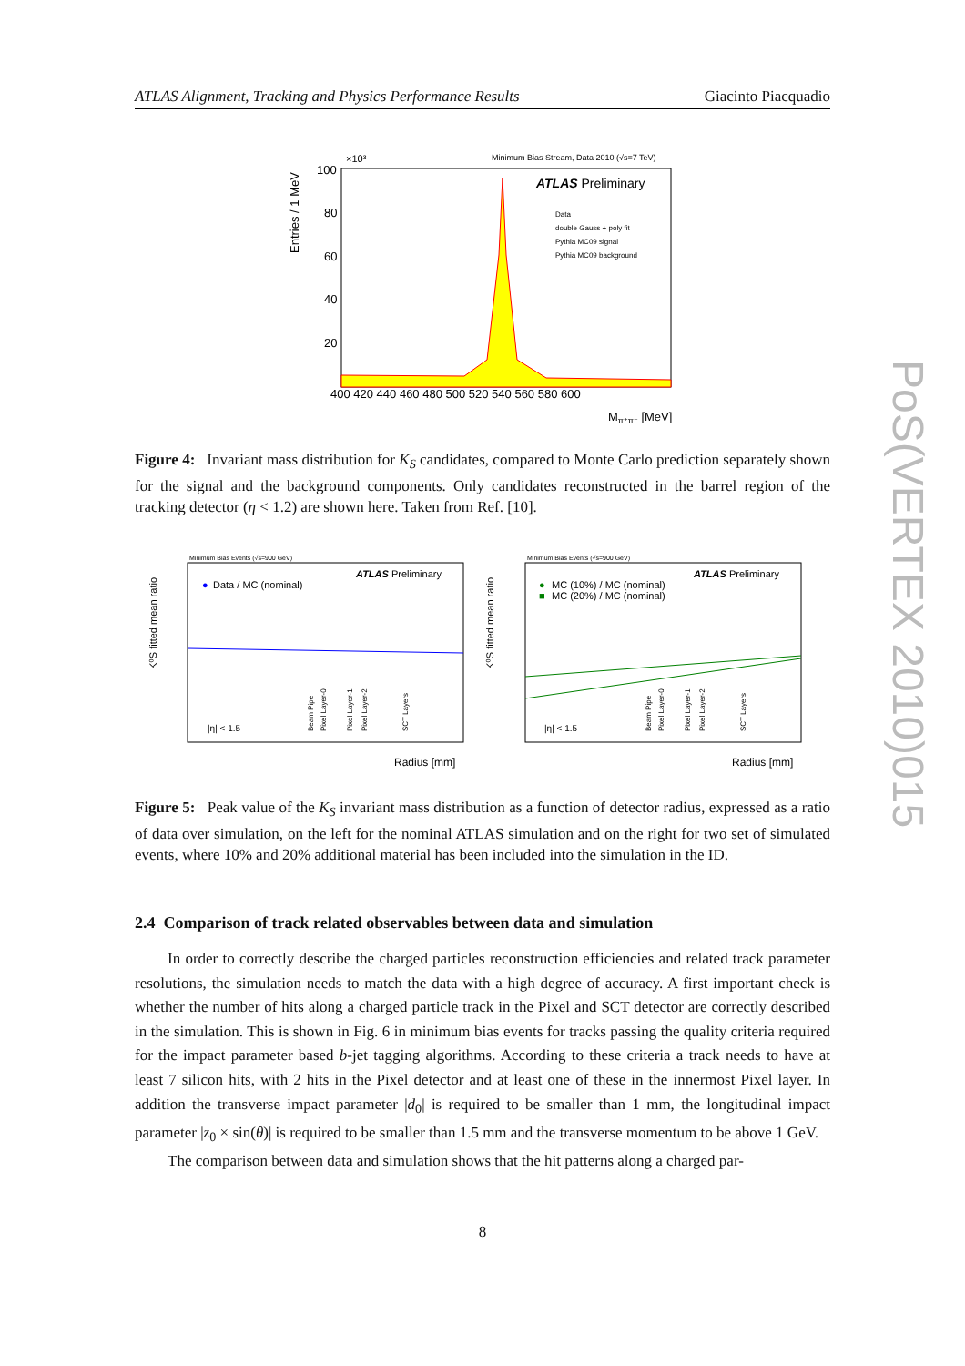ATLAS Alignment, Tracking and Physics Performance Results Giacinto Piacquadio
PoS(VERTEX 2010)015
×10³
Minimum Bias Stream, Data 2010 (√s=7 TeV)
ATLAS Preliminary
Data
double Gauss + poly fit
Pythia MC09 signal
Pythia MC09 background
100
80
60
40
20
Entries / 1 MeV
400 420 440 460 480 500 520 540 560 580 600
Mπ⁺π⁻ [MeV]
Figure 4: Invariant mass distribution for K<sub>S</sub> candidates, compared to Monte Carlo prediction separately shown for the signal and the background components. Only candidates reconstructed in the barrel region of the tracking detector (η < 1.2) are shown here. Taken from Ref. [10].
Minimum Bias Events (√s=900 GeV)
Minimum Bias Events (√s=900 GeV)
ATLAS Preliminary
ATLAS Preliminary
●
Data / MC (nominal)
●
MC (10%) / MC (nominal)
■
MC (20%) / MC (nominal)
K⁰S fitted mean ratio
K⁰S fitted mean ratio
|η| < 1.5
|η| < 1.5
Beam Pipe
Pixel Layer-0
Pixel Layer-1
Pixel Layer-2
SCT Layers
Beam Pipe
Pixel Layer-0
Pixel Layer-1
Pixel Layer-2
SCT Layers
Radius [mm]
Radius [mm]
Figure 5: Peak value of the K<sub>S</sub> invariant mass distribution as a function of detector radius, expressed as a ratio of data over simulation, on the left for the nominal ATLAS simulation and on the right for two set of simulated events, where 10% and 20% additional material has been included into the simulation in the ID.
2.4 Comparison of track related observables between data and simulation
In order to correctly describe the charged particles reconstruction efficiencies and related track parameter resolutions, the simulation needs to match the data with a high degree of accuracy. A first important check is whether the number of hits along a charged particle track in the Pixel and SCT detector are correctly described in the simulation. This is shown in Fig. 6 in minimum bias events for tracks passing the quality criteria required for the impact parameter based b-jet tagging algorithms. According to these criteria a track needs to have at least 7 silicon hits, with 2 hits in the Pixel detector and at least one of these in the innermost Pixel layer. In addition the transverse impact parameter |d<sub>0</sub>| is required to be smaller than 1 mm, the longitudinal impact parameter |z<sub>0</sub> × sin(θ)| is required to be smaller than 1.5 mm and the transverse momentum to be above 1 GeV.
The comparison between data and simulation shows that the hit patterns along a charged par-
8